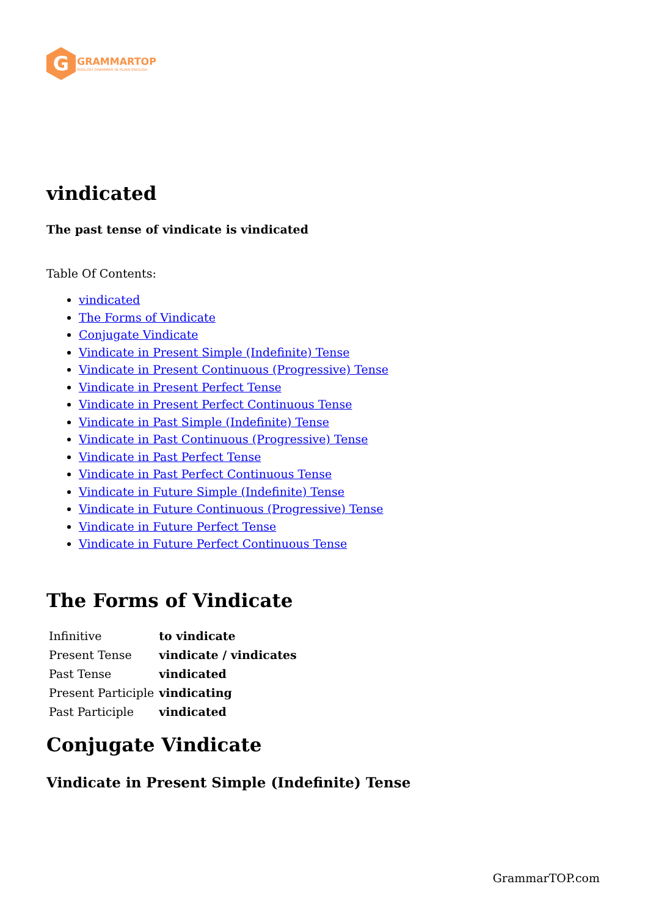G
GRAMMARTOP
ENGLISH GRAMMAR IN PLAIN ENGLISH
vindicated
The past tense of vindicate is vindicated
Table Of Contents:
vindicated
The Forms of Vindicate
Conjugate Vindicate
Vindicate in Present Simple (Indefinite) Tense
Vindicate in Present Continuous (Progressive) Tense
Vindicate in Present Perfect Tense
Vindicate in Present Perfect Continuous Tense
Vindicate in Past Simple (Indefinite) Tense
Vindicate in Past Continuous (Progressive) Tense
Vindicate in Past Perfect Tense
Vindicate in Past Perfect Continuous Tense
Vindicate in Future Simple (Indefinite) Tense
Vindicate in Future Continuous (Progressive) Tense
Vindicate in Future Perfect Tense
Vindicate in Future Perfect Continuous Tense
The Forms of Vindicate
| Infinitive | to vindicate |
| Present Tense | vindicate / vindicates |
| Past Tense | vindicated |
| Present Participle | vindicating |
| Past Participle | vindicated |
Conjugate Vindicate
Vindicate in Present Simple (Indefinite) Tense
GrammarTOP.com